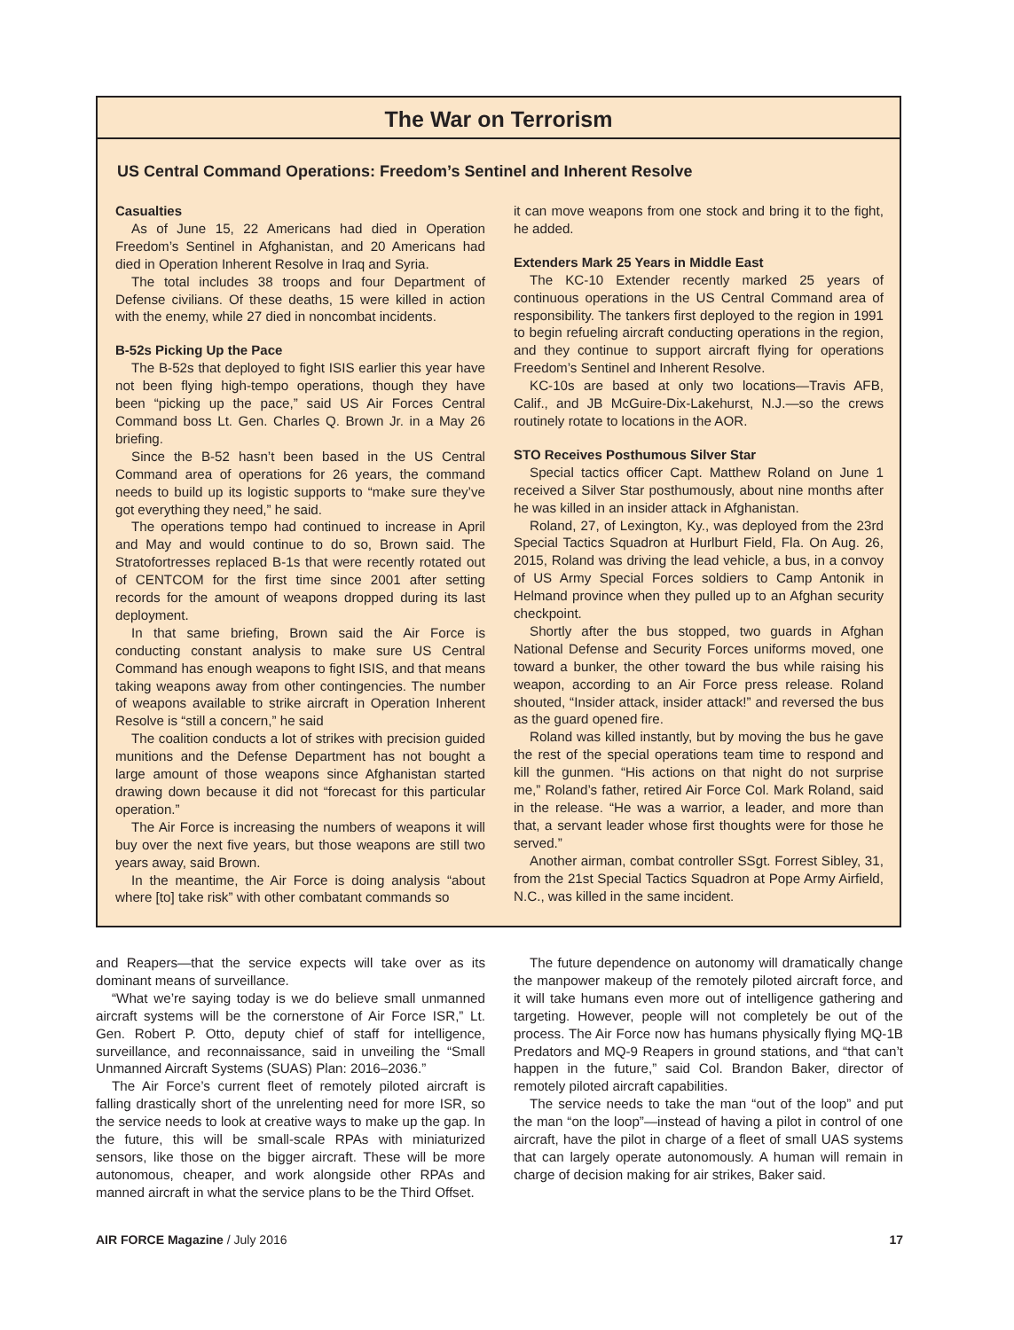The War on Terrorism
US Central Command Operations: Freedom’s Sentinel and Inherent Resolve
Casualties
As of June 15, 22 Americans had died in Operation Freedom’s Sentinel in Afghanistan, and 20 Americans had died in Operation Inherent Resolve in Iraq and Syria.
The total includes 38 troops and four Department of Defense civilians. Of these deaths, 15 were killed in action with the enemy, while 27 died in noncombat incidents.
B-52s Picking Up the Pace
The B-52s that deployed to fight ISIS earlier this year have not been flying high-tempo operations, though they have been “picking up the pace,” said US Air Forces Central Command boss Lt. Gen. Charles Q. Brown Jr. in a May 26 briefing.
Since the B-52 hasn’t been based in the US Central Command area of operations for 26 years, the command needs to build up its logistic supports to “make sure they’ve got everything they need,” he said.
The operations tempo had continued to increase in April and May and would continue to do so, Brown said. The Stratofortresses replaced B-1s that were recently rotated out of CENTCOM for the first time since 2001 after setting records for the amount of weapons dropped during its last deployment.
In that same briefing, Brown said the Air Force is conducting constant analysis to make sure US Central Command has enough weapons to fight ISIS, and that means taking weapons away from other contingencies. The number of weapons available to strike aircraft in Operation Inherent Resolve is “still a concern,” he said
The coalition conducts a lot of strikes with precision guided munitions and the Defense Department has not bought a large amount of those weapons since Afghanistan started drawing down because it did not “forecast for this particular operation.”
The Air Force is increasing the numbers of weapons it will buy over the next five years, but those weapons are still two years away, said Brown.
In the meantime, the Air Force is doing analysis “about where [to] take risk” with other combatant commands so
it can move weapons from one stock and bring it to the fight, he added.
Extenders Mark 25 Years in Middle East
The KC-10 Extender recently marked 25 years of continuous operations in the US Central Command area of responsibility. The tankers first deployed to the region in 1991 to begin refueling aircraft conducting operations in the region, and they continue to support aircraft flying for operations Freedom’s Sentinel and Inherent Resolve.
KC-10s are based at only two locations—Travis AFB, Calif., and JB McGuire-Dix-Lakehurst, N.J.—so the crews routinely rotate to locations in the AOR.
STO Receives Posthumous Silver Star
Special tactics officer Capt. Matthew Roland on June 1 received a Silver Star posthumously, about nine months after he was killed in an insider attack in Afghanistan.
Roland, 27, of Lexington, Ky., was deployed from the 23rd Special Tactics Squadron at Hurlburt Field, Fla. On Aug. 26, 2015, Roland was driving the lead vehicle, a bus, in a convoy of US Army Special Forces soldiers to Camp Antonik in Helmand province when they pulled up to an Afghan security checkpoint.
Shortly after the bus stopped, two guards in Afghan National Defense and Security Forces uniforms moved, one toward a bunker, the other toward the bus while raising his weapon, according to an Air Force press release. Roland shouted, “Insider attack, insider attack!” and reversed the bus as the guard opened fire.
Roland was killed instantly, but by moving the bus he gave the rest of the special operations team time to respond and kill the gunmen. “His actions on that night do not surprise me,” Roland’s father, retired Air Force Col. Mark Roland, said in the release. “He was a warrior, a leader, and more than that, a servant leader whose first thoughts were for those he served.”
Another airman, combat controller SSgt. Forrest Sibley, 31, from the 21st Special Tactics Squadron at Pope Army Airfield, N.C., was killed in the same incident.
and Reapers—that the service expects will take over as its dominant means of surveillance.
“What we’re saying today is we do believe small unmanned aircraft systems will be the cornerstone of Air Force ISR,” Lt. Gen. Robert P. Otto, deputy chief of staff for intelligence, surveillance, and reconnaissance, said in unveiling the “Small Unmanned Aircraft Systems (SUAS) Plan: 2016–2036.”
The Air Force’s current fleet of remotely piloted aircraft is falling drastically short of the unrelenting need for more ISR, so the service needs to look at creative ways to make up the gap. In the future, this will be small-scale RPAs with miniaturized sensors, like those on the bigger aircraft. These will be more autonomous, cheaper, and work alongside other RPAs and manned aircraft in what the service plans to be the Third Offset.
The future dependence on autonomy will dramatically change the manpower makeup of the remotely piloted aircraft force, and it will take humans even more out of intelligence gathering and targeting. However, people will not completely be out of the process. The Air Force now has humans physically flying MQ-1B Predators and MQ-9 Reapers in ground stations, and “that can’t happen in the future,” said Col. Brandon Baker, director of remotely piloted aircraft capabilities.
The service needs to take the man “out of the loop” and put the man “on the loop”—instead of having a pilot in control of one aircraft, have the pilot in charge of a fleet of small UAS systems that can largely operate autonomously. A human will remain in charge of decision making for air strikes, Baker said.
AIR FORCE Magazine / July 2016 17